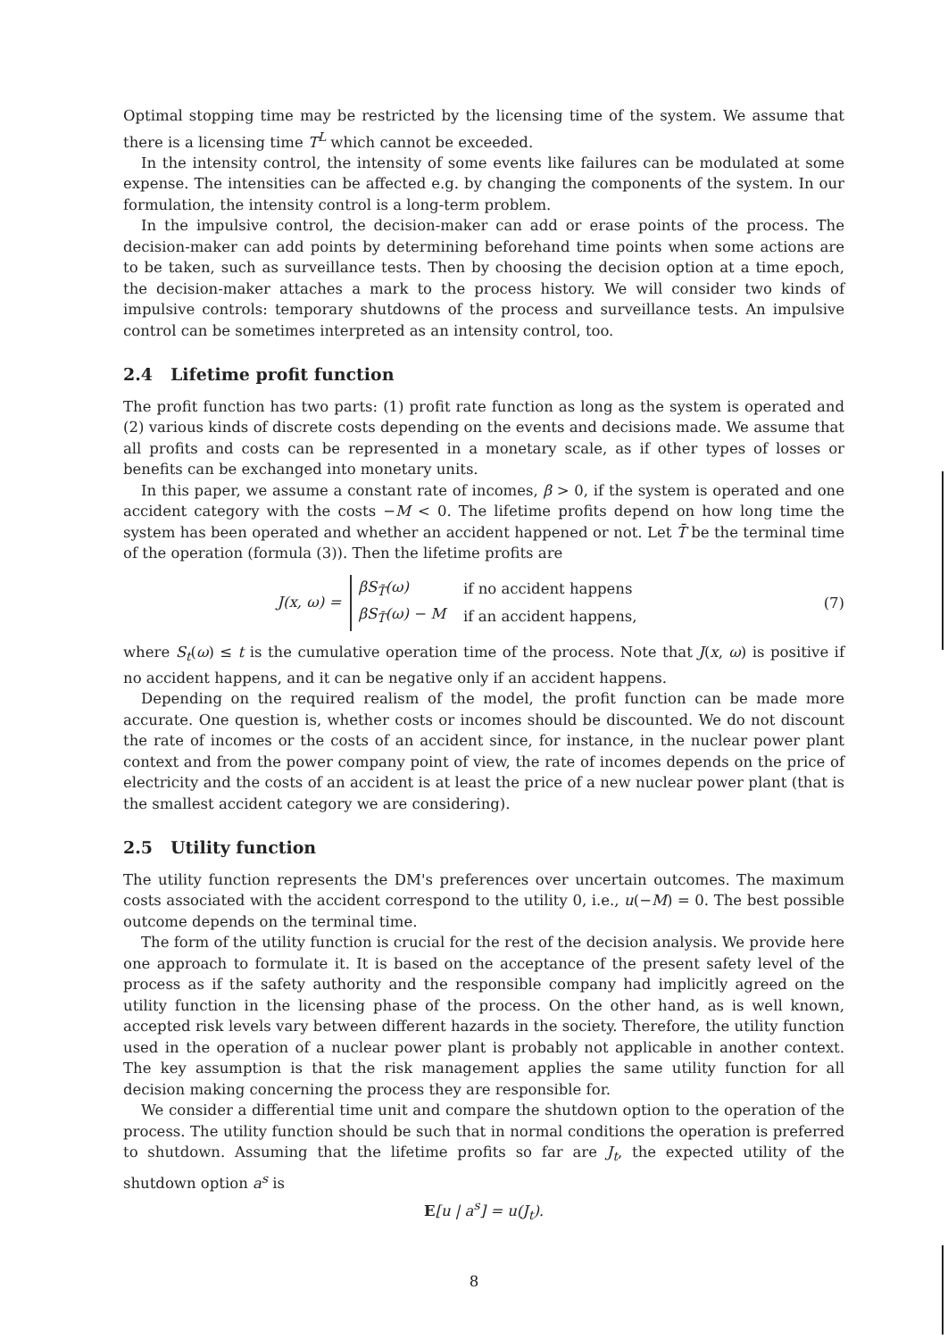Optimal stopping time may be restricted by the licensing time of the system. We assume that there is a licensing time T<sup>L</sup> which cannot be exceeded.
In the intensity control, the intensity of some events like failures can be modulated at some expense. The intensities can be affected e.g. by changing the components of the system. In our formulation, the intensity control is a long-term problem.
In the impulsive control, the decision-maker can add or erase points of the process. The decision-maker can add points by determining beforehand time points when some actions are to be taken, such as surveillance tests. Then by choosing the decision option at a time epoch, the decision-maker attaches a mark to the process history. We will consider two kinds of impulsive controls: temporary shutdowns of the process and surveillance tests. An impulsive control can be sometimes interpreted as an intensity control, too.
2.4 Lifetime profit function
The profit function has two parts: (1) profit rate function as long as the system is operated and (2) various kinds of discrete costs depending on the events and decisions made. We assume that all profits and costs can be represented in a monetary scale, as if other types of losses or benefits can be exchanged into monetary units.
In this paper, we assume a constant rate of incomes, β > 0, if the system is operated and one accident category with the costs −M < 0. The lifetime profits depend on how long time the system has been operated and whether an accident happened or not. Let T̄ be the terminal time of the operation (formula (3)). Then the lifetime profits are
J(x, ω) =
| βS<sub>T̄</sub>(ω) | if no accident happens |
| βS<sub>T̄</sub>(ω) − M | if an accident happens, |
(7)
where S<sub>t</sub>(ω) ≤ t is the cumulative operation time of the process. Note that J(x, ω) is positive if no accident happens, and it can be negative only if an accident happens.
Depending on the required realism of the model, the profit function can be made more accurate. One question is, whether costs or incomes should be discounted. We do not discount the rate of incomes or the costs of an accident since, for instance, in the nuclear power plant context and from the power company point of view, the rate of incomes depends on the price of electricity and the costs of an accident is at least the price of a new nuclear power plant (that is the smallest accident category we are considering).
2.5 Utility function
The utility function represents the DM's preferences over uncertain outcomes. The maximum costs associated with the accident correspond to the utility 0, i.e., u(−M) = 0. The best possible outcome depends on the terminal time.
The form of the utility function is crucial for the rest of the decision analysis. We provide here one approach to formulate it. It is based on the acceptance of the present safety level of the process as if the safety authority and the responsible company had implicitly agreed on the utility function in the licensing phase of the process. On the other hand, as is well known, accepted risk levels vary between different hazards in the society. Therefore, the utility function used in the operation of a nuclear power plant is probably not applicable in another context. The key assumption is that the risk management applies the same utility function for all decision making concerning the process they are responsible for.
We consider a differential time unit and compare the shutdown option to the operation of the process. The utility function should be such that in normal conditions the operation is preferred to shutdown. Assuming that the lifetime profits so far are J<sub>t</sub>, the expected utility of the shutdown option a<sup>s</sup> is
E[u | a<sup>s</sup>] = u(J<sub>t</sub>).
8